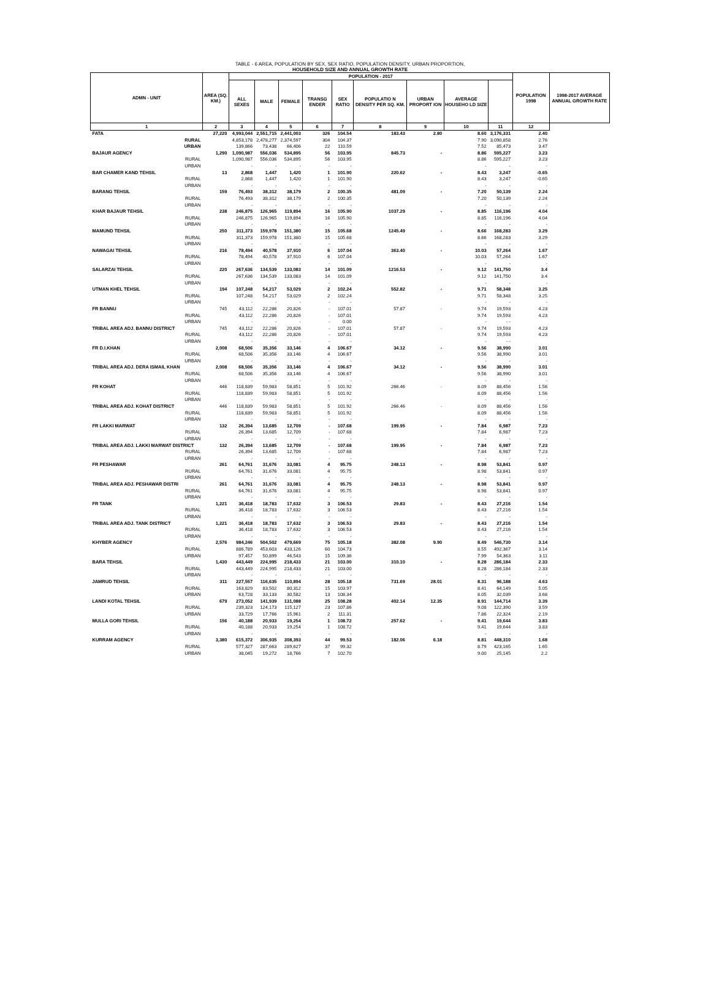TABLE - 6 AREA, POPULATION BY SEX, SEX RATIO, POPULATION DENSITY, URBAN PROPORTION,
HOUSEHOLD SIZE AND ANNUAL GROWTH RATE
| ADMN - UNIT | AREA (SQ. KM.) | POPULATION - 2017 | | | | | | | | | POPULATION 1998 | 1998-2017 AVERAGE ANNUAL GROWTH RATE |
| --- | --- | --- | --- | --- | --- | --- | --- | --- | --- | --- | --- | --- |
| | | ALL SEXES | MALE | FEMALE | TRANSG ENDER | SEX RATIO | POPULATIO N DENSITY PER SQ. KM. | URBAN PROPORT ION | AVERAGE HOUSEHO LD SIZE | | | |
| 1 | 2 | 3 | 4 | 5 | 6 | 7 | 8 | 9 | 10 | 11 | 12 | |
| FATA | 27,220 | 4,993,044 | 2,551,715 | 2,441,003 | 326 | 104.54 | 183.43 | 2.80 | 8.60 | 3,176,331 | 2.40 | |
| RURAL | | 4,853,178 | 2,478,277 | 2,374,597 | 304 | 104.37 | | | 7.90 | 3,090,858 | 2.76 | |
| URBAN | | 139,866 | 73,438 | 66,406 | 22 | 110.59 | | | 7.52 | 85,473 | 3.47 | |
| BAJAUR AGENCY | 1,290 | 1,090,987 | 556,036 | 534,895 | 56 | 103.95 | 845.73 | - | 8.86 | 595,227 | 3.23 | |
| RURAL | | 1,090,987 | 556,036 | 534,895 | 56 | 103.95 | | | 8.86 | 595,227 | 3.23 | |
| URBAN | | - | - | - | - | - | | | - | - | - | |
| BAR CHAMER KAND TEHSIL | 13 | 2,868 | 1,447 | 1,420 | 1 | 101.90 | 220.62 | - | 8.43 | 3,247 | -0.65 | |
| RURAL | | 2,868 | 1,447 | 1,420 | 1 | 101.90 | | | 8.43 | 3,247 | -0.65 | |
| URBAN | | - | - | - | - | - | | | - | - | - | |
| BARANG TEHSIL | 159 | 76,493 | 38,312 | 38,179 | 2 | 100.35 | 481.09 | - | 7.20 | 50,139 | 2.24 | |
| RURAL | | 76,493 | 38,312 | 38,179 | 2 | 100.35 | | | 7.20 | 50,139 | 2.24 | |
| URBAN | | - | - | - | - | - | | | - | - | - | |
| KHAR BAJAUR TEHSIL | 238 | 246,875 | 126,965 | 119,894 | 16 | 105.90 | 1037.29 | - | 8.85 | 116,196 | 4.04 | |
| RURAL | | 246,875 | 126,965 | 119,894 | 16 | 105.90 | | | 8.85 | 116,196 | 4.04 | |
| URBAN | | - | - | - | - | - | | | - | - | - | |
| MAMUND TEHSIL | 250 | 311,373 | 159,978 | 151,380 | 15 | 105.68 | 1245.49 | - | 8.66 | 168,283 | 3.29 | |
| RURAL | | 311,373 | 159,978 | 151,380 | 15 | 105.68 | | | 8.66 | 168,283 | 3.29 | |
| URBAN | | - | - | - | - | - | | | - | - | - | |
| NAWAGAI TEHSIL | 216 | 78,494 | 40,578 | 37,910 | 6 | 107.04 | 363.40 | - | 10.03 | 57,264 | 1.67 | |
| RURAL | | 78,494 | 40,578 | 37,910 | 6 | 107.04 | | | 10.03 | 57,264 | 1.67 | |
| URBAN | | - | - | - | - | - | | | - | - | - | |
| SALARZAI TEHSIL | 220 | 267,636 | 134,539 | 133,083 | 14 | 101.09 | 1216.53 | - | 9.12 | 141,750 | 3.4 | |
| RURAL | | 267,636 | 134,539 | 133,083 | 14 | 101.09 | | | 9.12 | 141,750 | 3.4 | |
| URBAN | | - | - | - | - | - | | | - | - | - | |
| UTMAN KHEL TEHSIL | 194 | 107,248 | 54,217 | 53,029 | 2 | 102.24 | 552.82 | - | 9.71 | 58,348 | 3.25 | |
| RURAL | | 107,248 | 54,217 | 53,029 | 2 | 102.24 | | | 9.71 | 58,348 | 3.25 | |
| URBAN | | - | - | - | - | - | | | - | - | - | |
| FR BANNU | 745 | 43,112 | 22,286 | 20,826 | - | 107.01 | 57.87 | - | 9.74 | 19,593 | 4.23 | |
| RURAL | | 43,112 | 22,286 | 20,826 | - | 107.01 | | | 9.74 | 19,593 | 4.23 | |
| URBAN | | - | - | - | - | 0.00 | | | - | - - | | |
| TRIBAL AREA ADJ. BANNU DISTRICT | 745 | 43,112 | 22,286 | 20,826 | - | 107.01 | 57.87 | - | 9.74 | 19,593 | 4.23 | |
| RURAL | | 43,112 | 22,286 | 20,826 | - | 107.01 | | | 9.74 | 19,593 | 4.23 | |
| URBAN | | - | - | - | - | - | | | - | - - | | |
| FR D.I.KHAN | 2,008 | 68,506 | 35,356 | 33,146 | 4 | 106.67 | 34.12 | - | 9.56 | 38,990 | 3.01 | |
| RURAL | | 68,506 | 35,356 | 33,146 | 4 | 106.67 | | | 9.56 | 38,990 | 3.01 | |
| URBAN | | - | - | - | - | - | | | - | - | - | |
| TRIBAL AREA ADJ. DERA ISMAIL KHAN | 2,008 | 68,506 | 35,356 | 33,146 | 4 | 106.67 | 34.12 | - | 9.56 | 38,990 | 3.01 | |
| RURAL | | 68,506 | 35,356 | 33,146 | 4 | 106.67 | | | 9.56 | 38,990 | 3.01 | |
| URBAN | | - | - | - | - | - | | | - | - | - | |
| FR KOHAT | 446 | 118,839 | 59,983 | 58,851 | 5 | 101.92 | 266.46 | - | 8.09 | 88,456 | 1.56 | |
| RURAL | | 118,839 | 59,983 | 58,851 | 5 | 101.92 | | | 8.09 | 88,456 | 1.56 | |
| URBAN | | - | - | - | - | - | | | - | - | - | |
| TRIBAL AREA ADJ. KOHAT DISTRICT | 446 | 118,839 | 59,983 | 58,851 | 5 | 101.92 | 266.46 | - | 8.09 | 88,456 | 1.56 | |
| RURAL | | 118,839 | 59,983 | 58,851 | 5 | 101.92 | | | 8.09 | 88,456 | 1.56 | |
| URBAN | | - | - | - | - | - | | | - | - | - | |
| FR LAKKI MARWAT | 132 | 26,394 | 13,685 | 12,709 | - | 107.68 | 199.95 | - | 7.84 | 6,987 | 7.23 | |
| RURAL | | 26,394 | 13,685 | 12,709 | - | 107.68 | | | 7.84 | 6,987 | 7.23 | |
| URBAN | | - | - | - | - | - | | | - | - | - | |
| TRIBAL AREA ADJ. LAKKI MARWAT DISTRICT | 132 | 26,394 | 13,685 | 12,709 | - | 107.68 | 199.95 | - | 7.84 | 6,987 | 7.23 | |
| RURAL | | 26,394 | 13,685 | 12,709 | - | 107.68 | | | 7.84 | 6,987 | 7.23 | |
| URBAN | | - | - | - | - | - | | | - | - | - | |
| FR PESHAWAR | 261 | 64,761 | 31,676 | 33,081 | 4 | 95.75 | 248.13 | - | 8.98 | 53,841 | 0.97 | |
| RURAL | | 64,761 | 31,676 | 33,081 | 4 | 95.75 | | | 8.98 | 53,841 | 0.97 | |
| URBAN | | - | - | - | - | - | | | - | - | - | |
| TRIBAL AREA ADJ. PESHAWAR DISTRI | 261 | 64,761 | 31,676 | 33,081 | 4 | 95.75 | 248.13 | - | 8.98 | 53,841 | 0.97 | |
| RURAL | | 64,761 | 31,676 | 33,081 | 4 | 95.75 | | | 8.98 | 53,841 | 0.97 | |
| URBAN | | - | - | - | - | - | | | - | - | - | |
| FR TANK | 1,221 | 36,418 | 18,783 | 17,632 | 3 | 106.53 | 29.83 | - | 8.43 | 27,216 | 1.54 | |
| RURAL | | 36,418 | 18,783 | 17,632 | 3 | 106.53 | | | 8.43 | 27,216 | 1.54 | |
| URBAN | | - | - | - | - | - | | | - | - | - | |
| TRIBAL AREA ADJ. TANK DISTRICT | 1,221 | 36,418 | 18,783 | 17,632 | 3 | 106.53 | 29.83 | - | 8.43 | 27,216 | 1.54 | |
| RURAL | | 36,418 | 18,783 | 17,632 | 3 | 106.53 | | | 8.43 | 27,216 | 1.54 | |
| URBAN | | - | - | - | - | - | | | - | - | - | |
| KHYBER AGENCY | 2,576 | 984,246 | 504,502 | 479,669 | 75 | 105.18 | 382.08 | 9.90 | 8.49 | 546,730 | 3.14 | |
| RURAL | | 886,789 | 453,603 | 433,126 | 60 | 104.73 | | | 8.55 | 492,367 | 3.14 | |
| URBAN | | 97,457 | 50,899 | 46,543 | 15 | 109.36 | | | 7.99 | 54,363 | 3.11 | |
| BARA TEHSIL | 1,430 | 443,449 | 224,995 | 218,433 | 21 | 103.00 | 310.10 | - | 8.28 | 286,184 | 2.33 | |
| RURAL | | 443,449 | 224,995 | 218,433 | 21 | 103.00 | | | 8.28 | 286,184 | 2.33 | |
| URBAN | | - | - | - | - | - | | | - | - | - | |
| JAMRUD TEHSIL | 311 | 227,557 | 116,635 | 110,894 | 28 | 105.18 | 731.69 | 28.01 | 8.31 | 96,188 | 4.63 | |
| RURAL | | 163,829 | 83,502 | 80,312 | 15 | 103.97 | | | 8.41 | 64,149 | 5.05 | |
| URBAN | | 63,728 | 33,133 | 30,582 | 13 | 108.34 | | | 8.05 | 32,039 | 3.68 | |
| LANDI KOTAL TEHSIL | 679 | 273,052 | 141,939 | 131,088 | 25 | 108.28 | 402.14 | 12.35 | 8.91 | 144,714 | 3.39 | |
| RURAL | | 239,323 | 124,173 | 115,127 | 23 | 107.86 | | | 9.08 | 122,390 | 3.59 | |
| URBAN | | 33,729 | 17,766 | 15,961 | 2 | 111.31 | | | 7.86 | 22,324 | 2.19 | |
| MULLA GORI TEHSIL | 156 | 40,188 | 20,933 | 19,254 | 1 | 108.72 | 257.62 | - | 9.41 | 19,644 | 3.83 | |
| RURAL | | 40,188 | 20,933 | 19,254 | 1 | 108.72 | | | 9.41 | 19,644 | 3.83 | |
| URBAN | | - | - | - | - | - | | | - | - | - | |
| KURRAM AGENCY | 3,380 | 615,372 | 306,935 | 308,393 | 44 | 99.53 | 182.06 | 6.18 | 8.81 | 448,310 | 1.68 | |
| RURAL | | 577,327 | 287,663 | 289,627 | 37 | 99.32 | | | 8.79 | 423,165 | 1.65 | |
| URBAN | | 38,045 | 19,272 | 18,766 | 7 | 102.70 | | | 9.00 | 25,145 | 2.2 | |